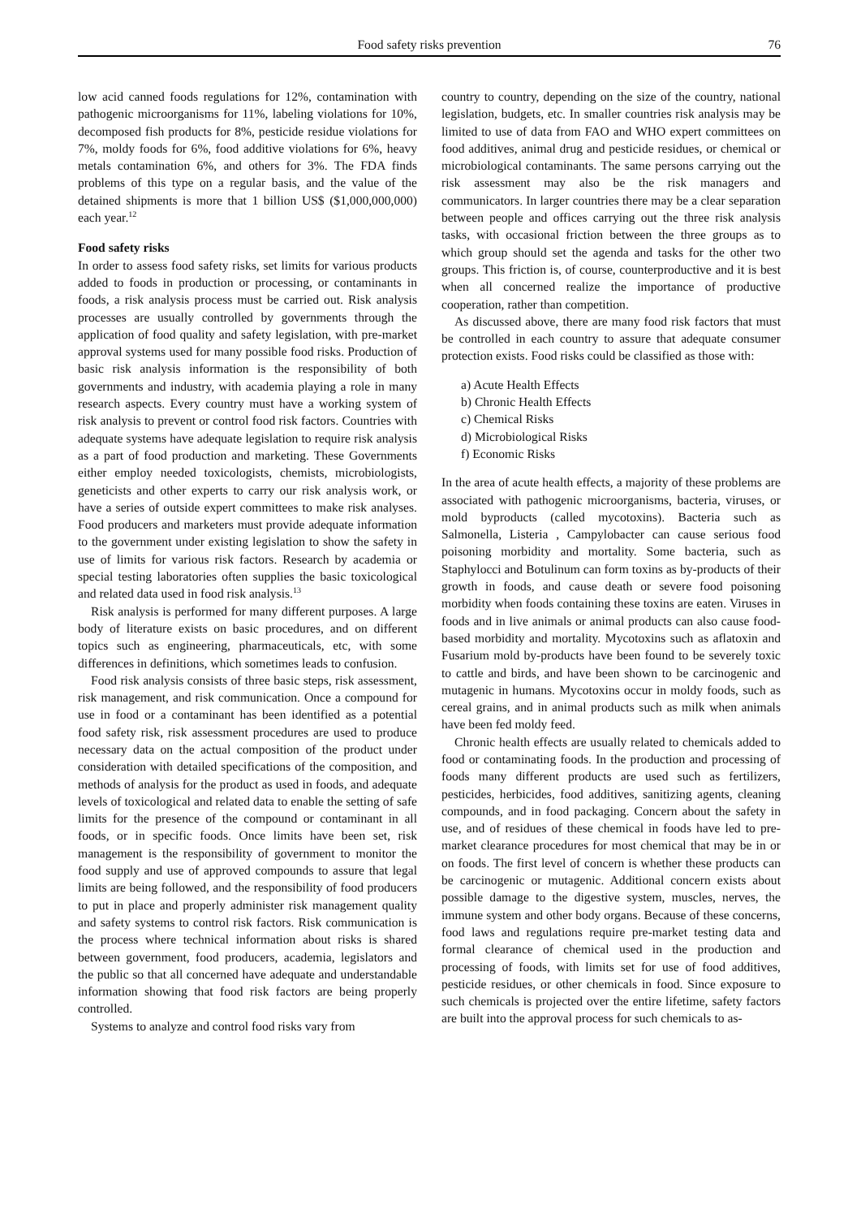Food safety risks prevention 76
low acid canned foods regulations for 12%, contamination with pathogenic microorganisms for 11%, labeling violations for 10%, decomposed fish products for 8%, pesticide residue violations for 7%, moldy foods for 6%, food additive violations for 6%, heavy metals contamination 6%, and others for 3%. The FDA finds problems of this type on a regular basis, and the value of the detained shipments is more that 1 billion US$ ($1,000,000,000) each year.<sup>12</sup>
Food safety risks
In order to assess food safety risks, set limits for various products added to foods in production or processing, or contaminants in foods, a risk analysis process must be carried out. Risk analysis processes are usually controlled by governments through the application of food quality and safety legislation, with pre-market approval systems used for many possible food risks. Production of basic risk analysis information is the responsibility of both governments and industry, with academia playing a role in many research aspects. Every country must have a working system of risk analysis to prevent or control food risk factors. Countries with adequate systems have adequate legislation to require risk analysis as a part of food production and marketing. These Governments either employ needed toxicologists, chemists, microbiologists, geneticists and other experts to carry our risk analysis work, or have a series of outside expert committees to make risk analyses. Food producers and marketers must provide adequate information to the government under existing legislation to show the safety in use of limits for various risk factors. Research by academia or special testing laboratories often supplies the basic toxicological and related data used in food risk analysis.<sup>13</sup>
Risk analysis is performed for many different purposes. A large body of literature exists on basic procedures, and on different topics such as engineering, pharmaceuticals, etc, with some differences in definitions, which sometimes leads to confusion.
Food risk analysis consists of three basic steps, risk assessment, risk management, and risk communication. Once a compound for use in food or a contaminant has been identified as a potential food safety risk, risk assessment procedures are used to produce necessary data on the actual composition of the product under consideration with detailed specifications of the composition, and methods of analysis for the product as used in foods, and adequate levels of toxicological and related data to enable the setting of safe limits for the presence of the compound or contaminant in all foods, or in specific foods. Once limits have been set, risk management is the responsibility of government to monitor the food supply and use of approved compounds to assure that legal limits are being followed, and the responsibility of food producers to put in place and properly administer risk management quality and safety systems to control risk factors. Risk communication is the process where technical information about risks is shared between government, food producers, academia, legislators and the public so that all concerned have adequate and understandable information showing that food risk factors are being properly controlled.
Systems to analyze and control food risks vary from
country to country, depending on the size of the country, national legislation, budgets, etc. In smaller countries risk analysis may be limited to use of data from FAO and WHO expert committees on food additives, animal drug and pesticide residues, or chemical or microbiological contaminants. The same persons carrying out the risk assessment may also be the risk managers and communicators. In larger countries there may be a clear separation between people and offices carrying out the three risk analysis tasks, with occasional friction between the three groups as to which group should set the agenda and tasks for the other two groups. This friction is, of course, counterproductive and it is best when all concerned realize the importance of productive cooperation, rather than competition.
As discussed above, there are many food risk factors that must be controlled in each country to assure that adequate consumer protection exists. Food risks could be classified as those with:
a) Acute Health Effects
b) Chronic Health Effects
c) Chemical Risks
d) Microbiological Risks
f) Economic Risks
In the area of acute health effects, a majority of these problems are associated with pathogenic microorganisms, bacteria, viruses, or mold byproducts (called mycotoxins). Bacteria such as Salmonella, Listeria , Campylobacter can cause serious food poisoning morbidity and mortality. Some bacteria, such as Staphylocci and Botulinum can form toxins as by-products of their growth in foods, and cause death or severe food poisoning morbidity when foods containing these toxins are eaten. Viruses in foods and in live animals or animal products can also cause food-based morbidity and mortality. Mycotoxins such as aflatoxin and Fusarium mold by-products have been found to be severely toxic to cattle and birds, and have been shown to be carcinogenic and mutagenic in humans. Mycotoxins occur in moldy foods, such as cereal grains, and in animal products such as milk when animals have been fed moldy feed.
Chronic health effects are usually related to chemicals added to food or contaminating foods. In the production and processing of foods many different products are used such as fertilizers, pesticides, herbicides, food additives, sanitizing agents, cleaning compounds, and in food packaging. Concern about the safety in use, and of residues of these chemical in foods have led to pre-market clearance procedures for most chemical that may be in or on foods. The first level of concern is whether these products can be carcinogenic or mutagenic. Additional concern exists about possible damage to the digestive system, muscles, nerves, the immune system and other body organs. Because of these concerns, food laws and regulations require pre-market testing data and formal clearance of chemical used in the production and processing of foods, with limits set for use of food additives, pesticide residues, or other chemicals in food. Since exposure to such chemicals is projected over the entire lifetime, safety factors are built into the approval process for such chemicals to as-